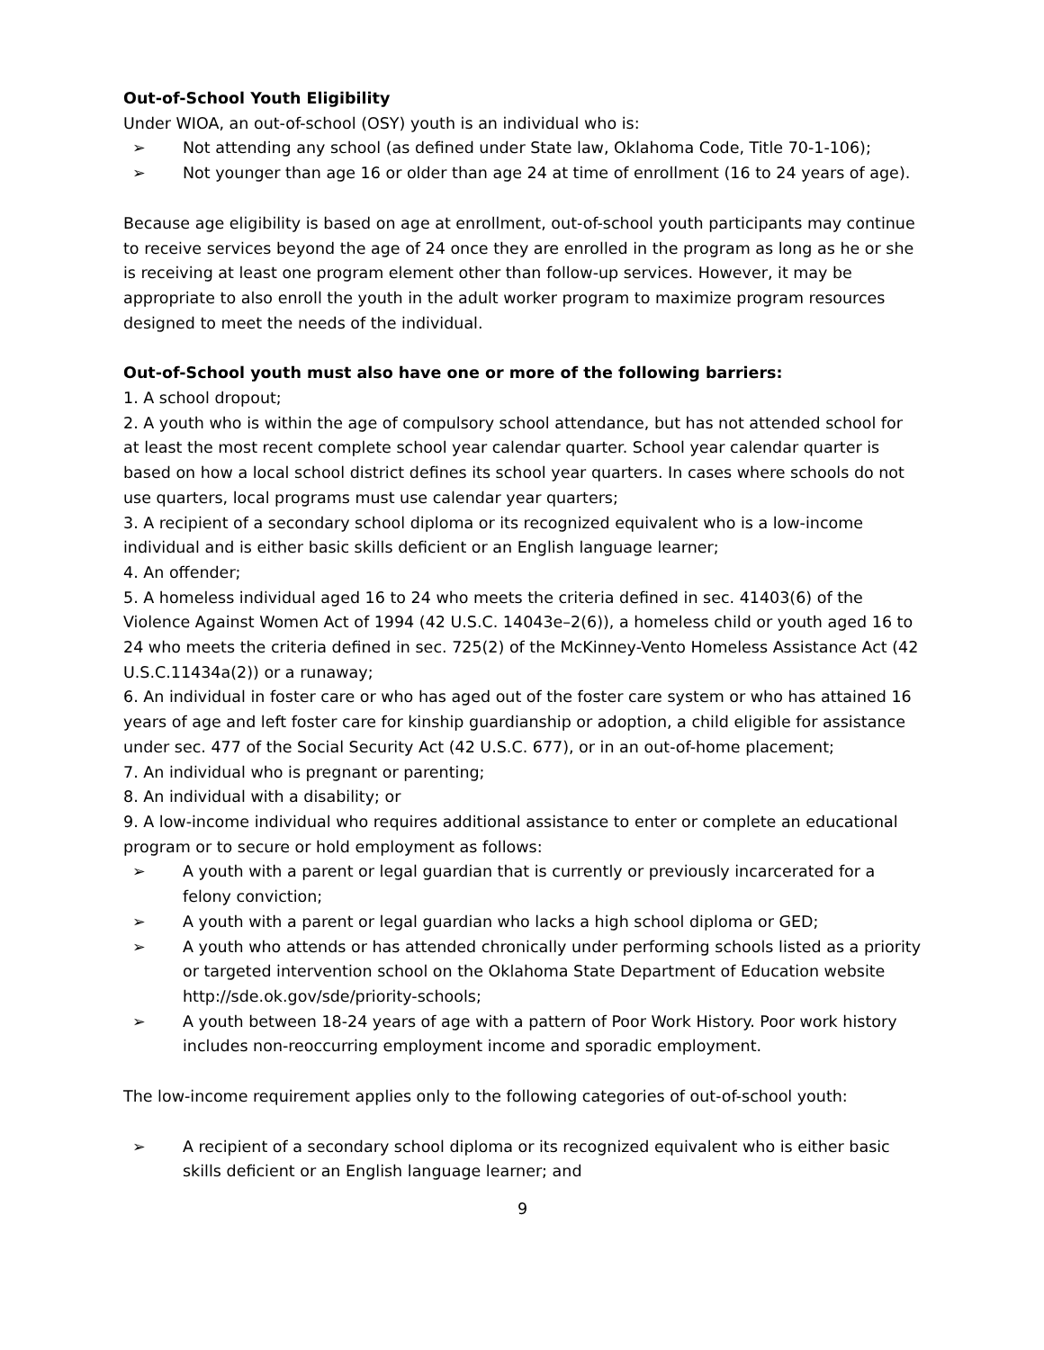Out-of-School Youth Eligibility
Under WIOA, an out-of-school (OSY) youth is an individual who is:
➢ Not attending any school (as defined under State law, Oklahoma Code, Title 70-1-106);
➢ Not younger than age 16 or older than age 24 at time of enrollment (16 to 24 years of age).
Because age eligibility is based on age at enrollment, out-of-school youth participants may continue to receive services beyond the age of 24 once they are enrolled in the program as long as he or she is receiving at least one program element other than follow-up services. However, it may be appropriate to also enroll the youth in the adult worker program to maximize program resources designed to meet the needs of the individual.
Out-of-School youth must also have one or more of the following barriers:
1. A school dropout;
2. A youth who is within the age of compulsory school attendance, but has not attended school for at least the most recent complete school year calendar quarter. School year calendar quarter is based on how a local school district defines its school year quarters. In cases where schools do not use quarters, local programs must use calendar year quarters;
3. A recipient of a secondary school diploma or its recognized equivalent who is a low-income individual and is either basic skills deficient or an English language learner;
4. An offender;
5. A homeless individual aged 16 to 24 who meets the criteria defined in sec. 41403(6) of the Violence Against Women Act of 1994 (42 U.S.C. 14043e–2(6)), a homeless child or youth aged 16 to 24 who meets the criteria defined in sec. 725(2) of the McKinney-Vento Homeless Assistance Act (42 U.S.C.11434a(2)) or a runaway;
6. An individual in foster care or who has aged out of the foster care system or who has attained 16 years of age and left foster care for kinship guardianship or adoption, a child eligible for assistance under sec. 477 of the Social Security Act (42 U.S.C. 677), or in an out-of-home placement;
7. An individual who is pregnant or parenting;
8. An individual with a disability; or
9. A low-income individual who requires additional assistance to enter or complete an educational program or to secure or hold employment as follows:
➢ A youth with a parent or legal guardian that is currently or previously incarcerated for a felony conviction;
➢ A youth with a parent or legal guardian who lacks a high school diploma or GED;
➢ A youth who attends or has attended chronically under performing schools listed as a priority or targeted intervention school on the Oklahoma State Department of Education website http://sde.ok.gov/sde/priority-schools;
➢ A youth between 18-24 years of age with a pattern of Poor Work History. Poor work history includes non-reoccurring employment income and sporadic employment.
The low-income requirement applies only to the following categories of out-of-school youth:
➢ A recipient of a secondary school diploma or its recognized equivalent who is either basic skills deficient or an English language learner; and
9